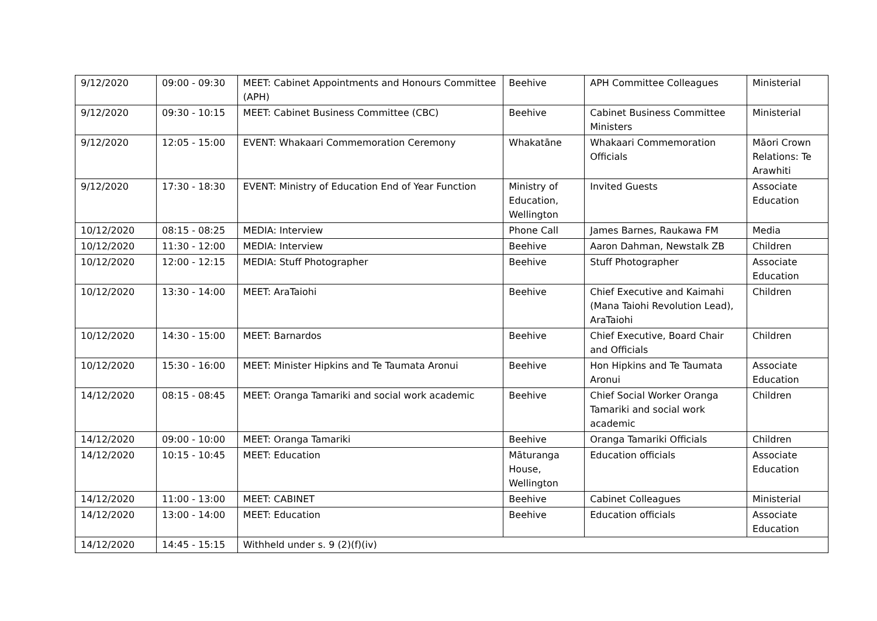| 9/12/2020 | 09:00 - 09:30 | MEET: Cabinet Appointments and Honours Committee (APH) | Beehive | APH Committee Colleagues | Ministerial |
| 9/12/2020 | 09:30 - 10:15 | MEET: Cabinet Business Committee (CBC) | Beehive | Cabinet Business Committee Ministers | Ministerial |
| 9/12/2020 | 12:05 - 15:00 | EVENT: Whakaari Commemoration Ceremony | Whakatāne | Whakaari Commemoration Officials | Māori Crown Relations: Te Arawhiti |
| 9/12/2020 | 17:30 - 18:30 | EVENT: Ministry of Education End of Year Function | Ministry of Education, Wellington | Invited Guests | Associate Education |
| 10/12/2020 | 08:15 - 08:25 | MEDIA: Interview | Phone Call | James Barnes, Raukawa FM | Media |
| 10/12/2020 | 11:30 - 12:00 | MEDIA: Interview | Beehive | Aaron Dahman, Newstalk ZB | Children |
| 10/12/2020 | 12:00 - 12:15 | MEDIA: Stuff Photographer | Beehive | Stuff Photographer | Associate Education |
| 10/12/2020 | 13:30 - 14:00 | MEET: AraTaiohi | Beehive | Chief Executive and Kaimahi (Mana Taiohi Revolution Lead), AraTaiohi | Children |
| 10/12/2020 | 14:30 - 15:00 | MEET: Barnardos | Beehive | Chief Executive, Board Chair and Officials | Children |
| 10/12/2020 | 15:30 - 16:00 | MEET: Minister Hipkins and Te Taumata Aronui | Beehive | Hon Hipkins and Te Taumata Aronui | Associate Education |
| 14/12/2020 | 08:15 - 08:45 | MEET: Oranga Tamariki and social work academic | Beehive | Chief Social Worker Oranga Tamariki and social work academic | Children |
| 14/12/2020 | 09:00 - 10:00 | MEET: Oranga Tamariki | Beehive | Oranga Tamariki Officials | Children |
| 14/12/2020 | 10:15 - 10:45 | MEET: Education | Māturanga House, Wellington | Education officials | Associate Education |
| 14/12/2020 | 11:00 - 13:00 | MEET: CABINET | Beehive | Cabinet Colleagues | Ministerial |
| 14/12/2020 | 13:00 - 14:00 | MEET: Education | Beehive | Education officials | Associate Education |
| 14/12/2020 | 14:45 - 15:15 | Withheld under s. 9 (2)(f)(iv) | | | |